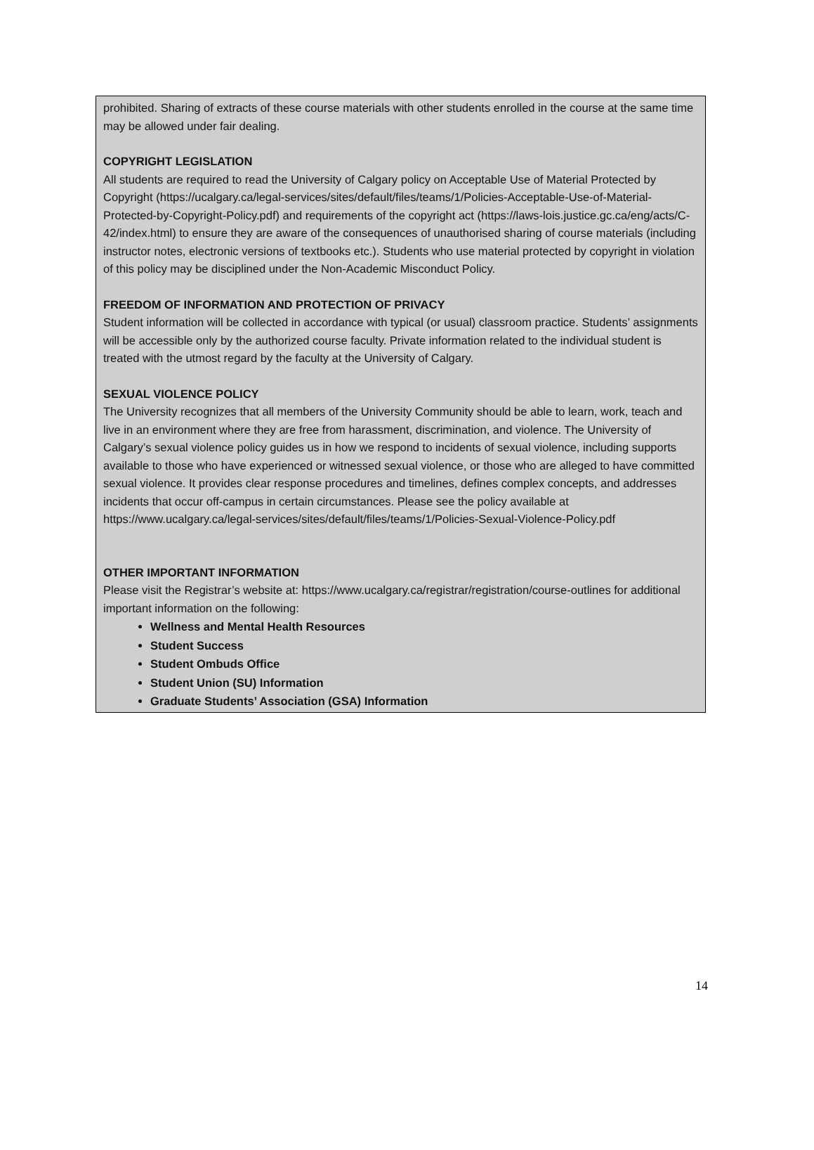prohibited. Sharing of extracts of these course materials with other students enrolled in the course at the same time may be allowed under fair dealing.
COPYRIGHT LEGISLATION
All students are required to read the University of Calgary policy on Acceptable Use of Material Protected by Copyright (https://ucalgary.ca/legal-services/sites/default/files/teams/1/Policies-Acceptable-Use-of-Material-Protected-by-Copyright-Policy.pdf) and requirements of the copyright act (https://laws-lois.justice.gc.ca/eng/acts/C-42/index.html) to ensure they are aware of the consequences of unauthorised sharing of course materials (including instructor notes, electronic versions of textbooks etc.). Students who use material protected by copyright in violation of this policy may be disciplined under the Non-Academic Misconduct Policy.
FREEDOM OF INFORMATION AND PROTECTION OF PRIVACY
Student information will be collected in accordance with typical (or usual) classroom practice. Students’ assignments will be accessible only by the authorized course faculty. Private information related to the individual student is treated with the utmost regard by the faculty at the University of Calgary.
SEXUAL VIOLENCE POLICY
The University recognizes that all members of the University Community should be able to learn, work, teach and live in an environment where they are free from harassment, discrimination, and violence. The University of Calgary’s sexual violence policy guides us in how we respond to incidents of sexual violence, including supports available to those who have experienced or witnessed sexual violence, or those who are alleged to have committed sexual violence. It provides clear response procedures and timelines, defines complex concepts, and addresses incidents that occur off-campus in certain circumstances. Please see the policy available at https://www.ucalgary.ca/legal-services/sites/default/files/teams/1/Policies-Sexual-Violence-Policy.pdf
OTHER IMPORTANT INFORMATION
Please visit the Registrar’s website at: https://www.ucalgary.ca/registrar/registration/course-outlines for additional important information on the following:
Wellness and Mental Health Resources
Student Success
Student Ombuds Office
Student Union (SU) Information
Graduate Students’ Association (GSA) Information
14